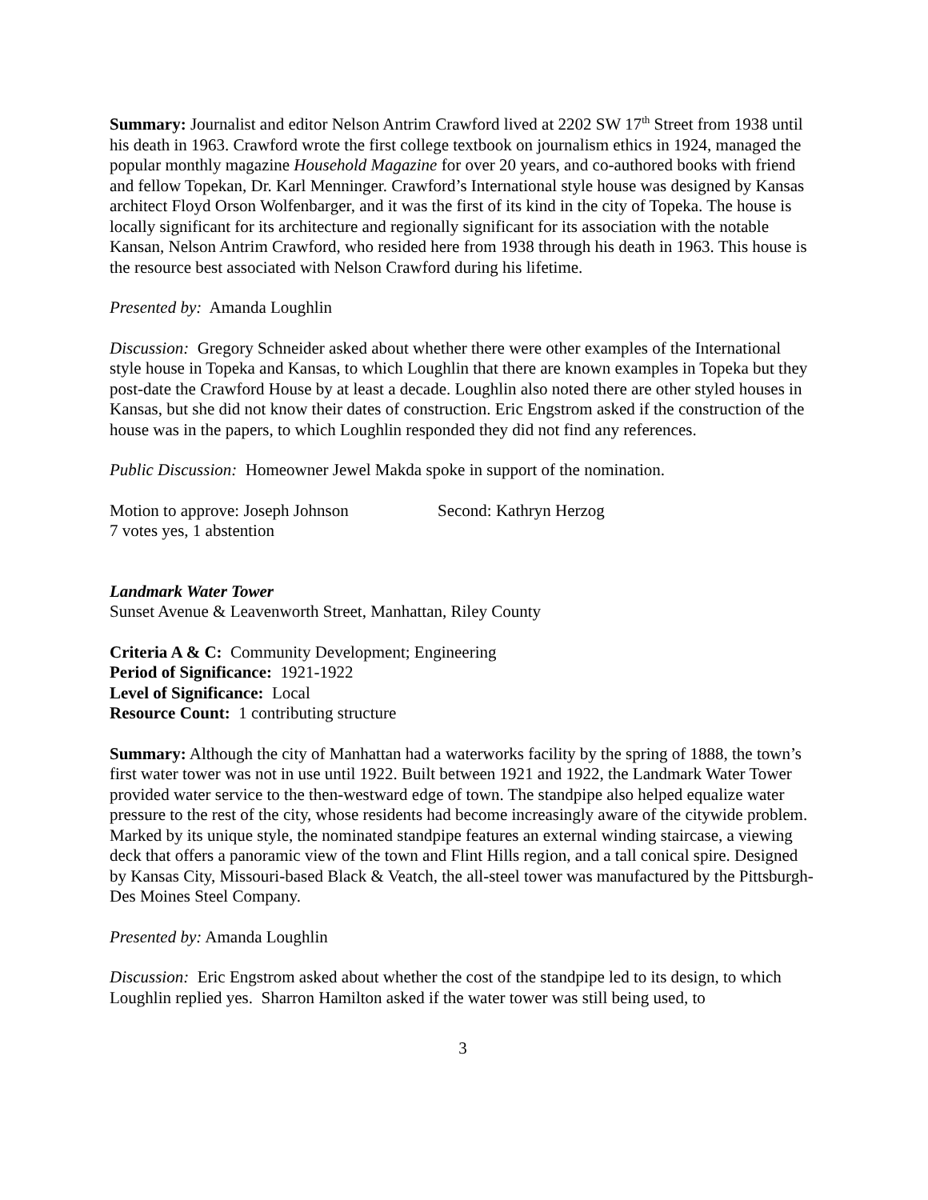Summary: Journalist and editor Nelson Antrim Crawford lived at 2202 SW 17<sup>th</sup> Street from 1938 until his death in 1963. Crawford wrote the first college textbook on journalism ethics in 1924, managed the popular monthly magazine Household Magazine for over 20 years, and co-authored books with friend and fellow Topekan, Dr. Karl Menninger. Crawford’s International style house was designed by Kansas architect Floyd Orson Wolfenbarger, and it was the first of its kind in the city of Topeka. The house is locally significant for its architecture and regionally significant for its association with the notable Kansan, Nelson Antrim Crawford, who resided here from 1938 through his death in 1963. This house is the resource best associated with Nelson Crawford during his lifetime.
Presented by: Amanda Loughlin
Discussion: Gregory Schneider asked about whether there were other examples of the International style house in Topeka and Kansas, to which Loughlin that there are known examples in Topeka but they post-date the Crawford House by at least a decade. Loughlin also noted there are other styled houses in Kansas, but she did not know their dates of construction. Eric Engstrom asked if the construction of the house was in the papers, to which Loughlin responded they did not find any references.
Public Discussion: Homeowner Jewel Makda spoke in support of the nomination.
Motion to approve: Joseph Johnson Second: Kathryn Herzog
7 votes yes, 1 abstention
Landmark Water Tower
Sunset Avenue & Leavenworth Street, Manhattan, Riley County
Criteria A & C: Community Development; Engineering
Period of Significance: 1921-1922
Level of Significance: Local
Resource Count: 1 contributing structure
Summary: Although the city of Manhattan had a waterworks facility by the spring of 1888, the town’s first water tower was not in use until 1922. Built between 1921 and 1922, the Landmark Water Tower provided water service to the then-westward edge of town. The standpipe also helped equalize water pressure to the rest of the city, whose residents had become increasingly aware of the citywide problem. Marked by its unique style, the nominated standpipe features an external winding staircase, a viewing deck that offers a panoramic view of the town and Flint Hills region, and a tall conical spire. Designed by Kansas City, Missouri-based Black & Veatch, the all-steel tower was manufactured by the Pittsburgh-Des Moines Steel Company.
Presented by: Amanda Loughlin
Discussion: Eric Engstrom asked about whether the cost of the standpipe led to its design, to which Loughlin replied yes. Sharron Hamilton asked if the water tower was still being used, to
3